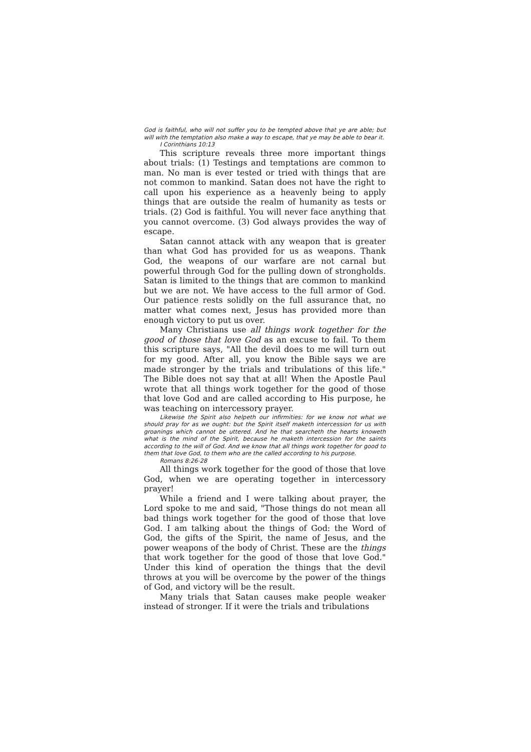God is faithful, who will not suffer you to be tempted above that ye are able; but will with the temptation also make a way to escape, that ye may be able to bear it.
I Corinthians 10:13
This scripture reveals three more important things about trials: (1) Testings and temptations are common to man. No man is ever tested or tried with things that are not common to mankind. Satan does not have the right to call upon his experience as a heavenly being to apply things that are outside the realm of humanity as tests or trials. (2) God is faithful. You will never face anything that you cannot overcome. (3) God always provides the way of escape.
Satan cannot attack with any weapon that is greater than what God has provided for us as weapons. Thank God, the weapons of our warfare are not carnal but powerful through God for the pulling down of strongholds. Satan is limited to the things that are common to mankind but we are not. We have access to the full armor of God. Our patience rests solidly on the full assurance that, no matter what comes next, Jesus has provided more than enough victory to put us over.
Many Christians use all things work together for the good of those that love God as an excuse to fail. To them this scripture says, "All the devil does to me will turn out for my good. After all, you know the Bible says we are made stronger by the trials and tribulations of this life." The Bible does not say that at all! When the Apostle Paul wrote that all things work together for the good of those that love God and are called according to His purpose, he was teaching on intercessory prayer.
Likewise the Spirit also helpeth our infirmities: for we know not what we should pray for as we ought: but the Spirit itself maketh intercession for us with groanings which cannot be uttered. And he that searcheth the hearts knoweth what is the mind of the Spirit, because he maketh intercession for the saints according to the will of God. And we know that all things work together for good to them that love God, to them who are the called according to his purpose.
Romans 8:26-28
All things work together for the good of those that love God, when we are operating together in intercessory prayer!
While a friend and I were talking about prayer, the Lord spoke to me and said, "Those things do not mean all bad things work together for the good of those that love God. I am talking about the things of God: the Word of God, the gifts of the Spirit, the name of Jesus, and the power weapons of the body of Christ. These are the things that work together for the good of those that love God." Under this kind of operation the things that the devil throws at you will be overcome by the power of the things of God, and victory will be the result.
Many trials that Satan causes make people weaker instead of stronger. If it were the trials and tribulations